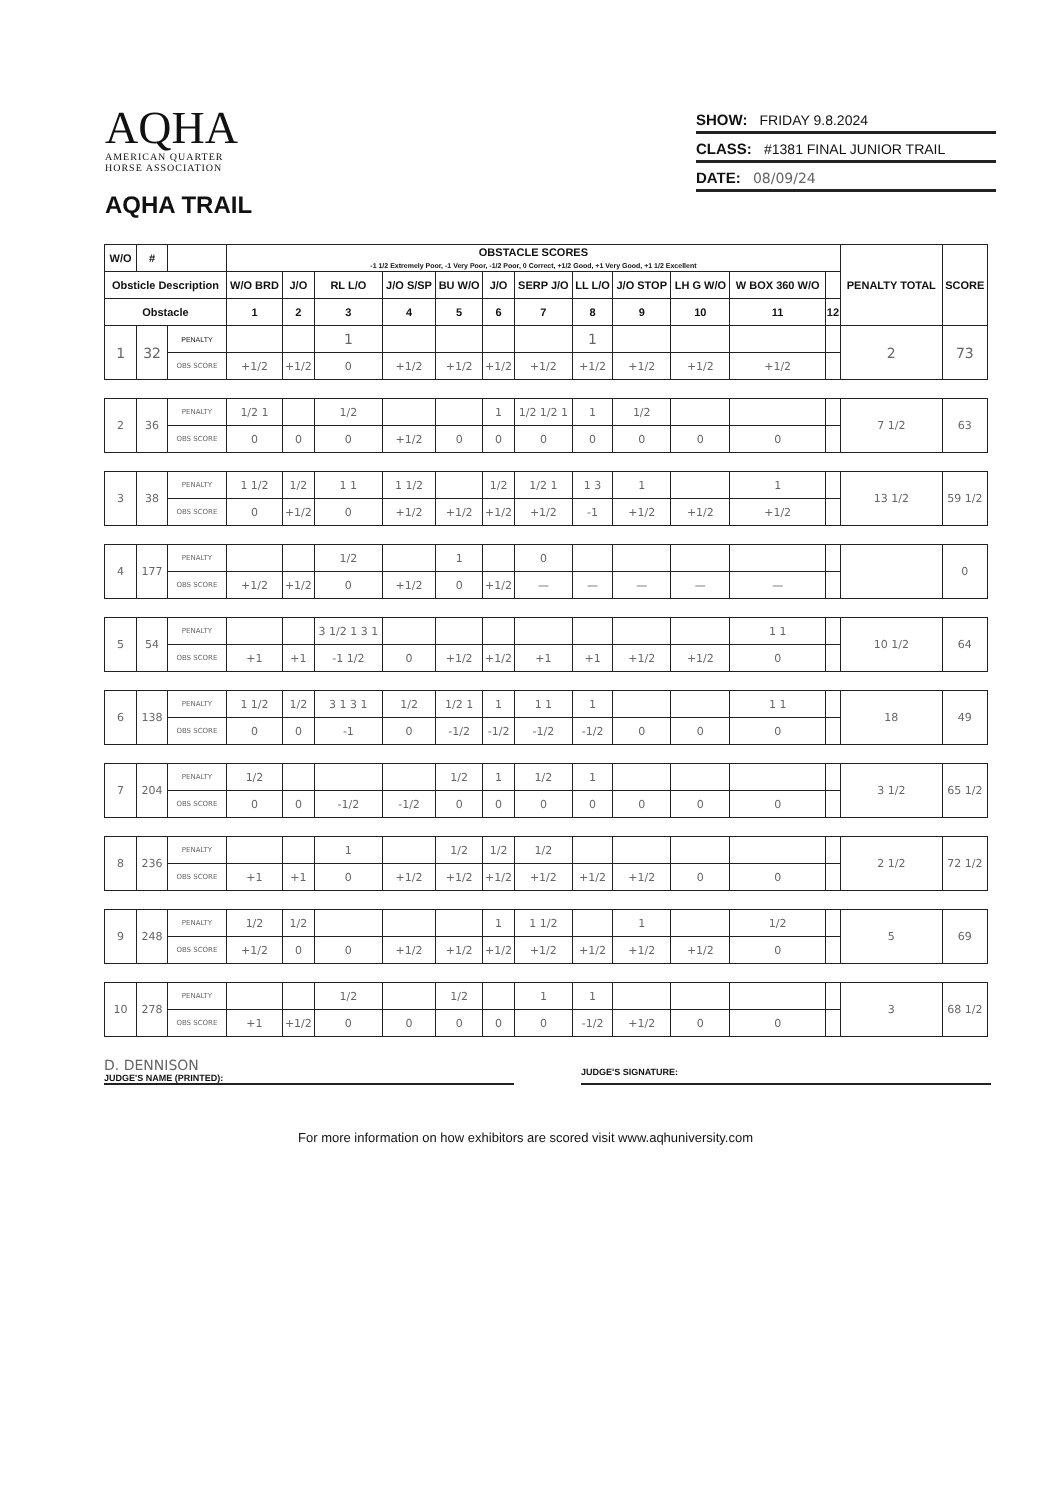AQHA
AMERICAN QUARTER
HORSE ASSOCIATION
AQHA TRAIL
SHOW: FRIDAY 9.8.2024
CLASS: #1381 FINAL JUNIOR TRAIL
DATE: 08/09/24
| W/O | # | | OBSTACLE SCORES -1 1/2 Extremely Poor, -1 Very Poor, -1/2 Poor, 0 Correct, +1/2 Good, +1 Very Good, +1 1/2 Excellent | | | | | | | | | | | | PENALTY TOTAL | SCORE |
| --- | --- | --- | --- | --- | --- | --- | --- | --- | --- | --- | --- | --- | --- | --- | --- | --- |
| Obsticle Description | | | W/O BRD | J/O | RL L/O | J/O S/SP | BU W/O | J/O | SERP J/O | LL L/O | J/O STOP | LH G W/O | W BOX 360 W/O | | | |
| Obstacle | | | 1 | 2 | 3 | 4 | 5 | 6 | 7 | 8 | 9 | 10 | 11 | 12 | | |
| 1 | 32 | PENALTY | | | 1 | | | | | 1 | | | | | 2 | 73 |
| | | OBS SCORE | +1/2 | +1/2 | 0 | +1/2 | +1/2 | +1/2 | +1/2 | +1/2 | +1/2 | +1/2 | +1/2 | | | |
| 2 | 36 | PENALTY | 1/2 1 | | 1/2 | | | 1 | 1/2 1/2 1 | 1 | 1/2 | | | | 7 1/2 | 63 |
| | | OBS SCORE | 0 | 0 | 0 | +1/2 | 0 | 0 | 0 | 0 | 0 | 0 | 0 | | | |
| 3 | 38 | PENALTY | 1 1/2 | 1/2 | 1 1 | 1 1/2 | | 1/2 | 1/2 1 | 1 3 | 1 | | 1 | | 13 1/2 | 59 1/2 |
| | | OBS SCORE | 0 | +1/2 | 0 | +1/2 | +1/2 | +1/2 | +1/2 | -1 | +1/2 | +1/2 | +1/2 | | | |
| 4 | 177 | PENALTY | | | 1/2 | | 1 | | 0 | | | | | | | 0 |
| | | OBS SCORE | +1/2 | +1/2 | 0 | +1/2 | 0 | +1/2 | — | — | — | — | — | | | |
| 5 | 54 | PENALTY | | | 3 1/2 1 3 1 | | | | | | | | 1 1 | | 10 1/2 | 64 |
| | | OBS SCORE | +1 | +1 | -1 1/2 | 0 | +1/2 | +1/2 | +1 | +1 | +1/2 | +1/2 | 0 | | | |
| 6 | 138 | PENALTY | 1 1/2 | 1/2 | 3 1 3 1 | 1/2 | 1/2 1 | 1 | 1 1 | 1 | | | 1 1 | | 18 | 49 |
| | | OBS SCORE | 0 | 0 | -1 | 0 | -1/2 | -1/2 | -1/2 | -1/2 | 0 | 0 | 0 | | | |
| 7 | 204 | PENALTY | 1/2 | | | | 1/2 | 1 | 1/2 | 1 | | | | | 3 1/2 | 65 1/2 |
| | | OBS SCORE | 0 | 0 | -1/2 | -1/2 | 0 | 0 | 0 | 0 | 0 | 0 | 0 | | | |
| 8 | 236 | PENALTY | | | 1 | | 1/2 | 1/2 | 1/2 | | | | | | 2 1/2 | 72 1/2 |
| | | OBS SCORE | +1 | +1 | 0 | +1/2 | +1/2 | +1/2 | +1/2 | +1/2 | +1/2 | 0 | 0 | | | |
| 9 | 248 | PENALTY | 1/2 | 1/2 | | | | 1 | 1 1/2 | | 1 | | 1/2 | | 5 | 69 |
| | | OBS SCORE | +1/2 | 0 | 0 | +1/2 | +1/2 | +1/2 | +1/2 | +1/2 | +1/2 | +1/2 | 0 | | | |
| 10 | 278 | PENALTY | | | 1/2 | | 1/2 | | 1 | 1 | | | | | 3 | 68 1/2 |
| | | OBS SCORE | +1 | +1/2 | 0 | 0 | 0 | 0 | 0 | -1/2 | +1/2 | 0 | 0 | | | |
D. DENNISON
JUDGE'S NAME (PRINTED):
JUDGE'S SIGNATURE:
For more information on how exhibitors are scored visit www.aqhuniversity.com